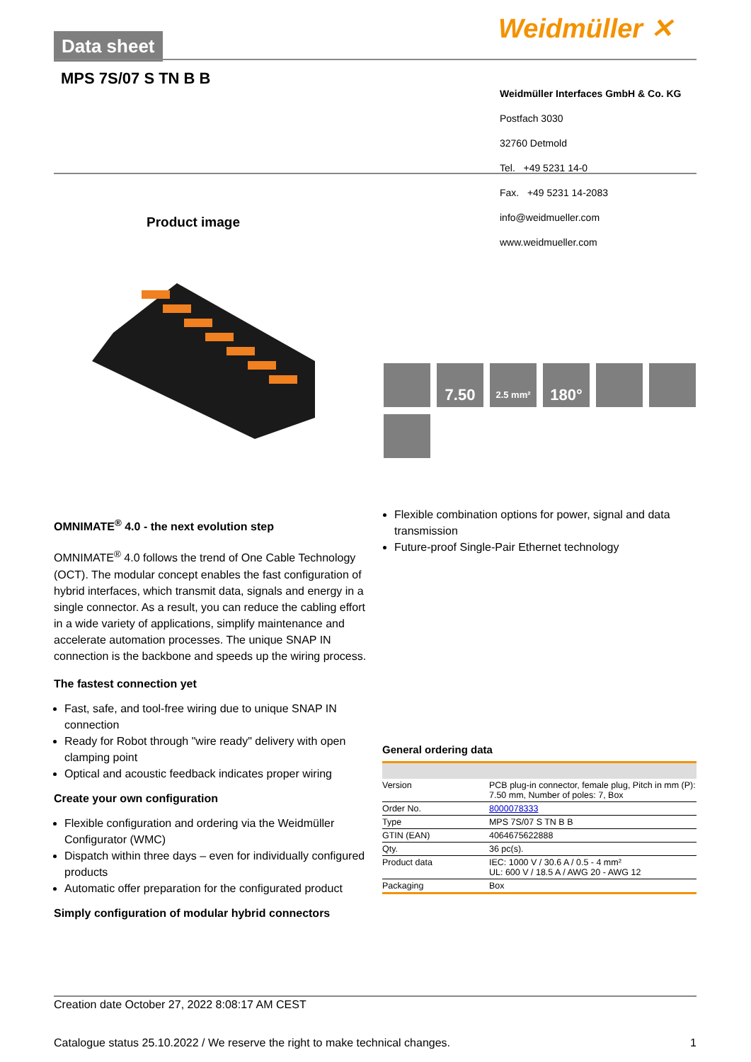Weidmüller ✕
Data sheet
MPS 7S/07 S TN B B
Weidmüller Interfaces GmbH & Co. KG
Postfach 3030
32760 Detmold
Tel. +49 5231 14-0
Fax. +49 5231 14-2083
info@weidmueller.com
www.weidmueller.com
Product image
7.50
2.5 mm²
180°
OMNIMATE<sup>®</sup> 4.0 - the next evolution step
OMNIMATE<sup>®</sup> 4.0 follows the trend of One Cable Technology (OCT). The modular concept enables the fast configuration of hybrid interfaces, which transmit data, signals and energy in a single connector. As a result, you can reduce the cabling effort in a wide variety of applications, simplify maintenance and accelerate automation processes. The unique SNAP IN connection is the backbone and speeds up the wiring process.
The fastest connection yet
Fast, safe, and tool-free wiring due to unique SNAP IN connection
Ready for Robot through "wire ready" delivery with open clamping point
Optical and acoustic feedback indicates proper wiring
Create your own configuration
Flexible configuration and ordering via the Weidmüller Configurator (WMC)
Dispatch within three days – even for individually configured products
Automatic offer preparation for the configurated product
Simply configuration of modular hybrid connectors
Flexible combination options for power, signal and data transmission
Future-proof Single-Pair Ethernet technology
General ordering data
| Version | PCB plug-in connector, female plug, Pitch in mm (P): 7.50 mm, Number of poles: 7, Box |
| Order No. | 8000078333 |
| Type | MPS 7S/07 S TN B B |
| GTIN (EAN) | 4064675622888 |
| Qty. | 36 pc(s). |
| Product data | IEC: 1000 V / 30.6 A / 0.5 - 4 mm² UL: 600 V / 18.5 A / AWG 20 - AWG 12 |
| Packaging | Box |
Creation date October 27, 2022 8:08:17 AM CEST
Catalogue status 25.10.2022 / We reserve the right to make technical changes. 1